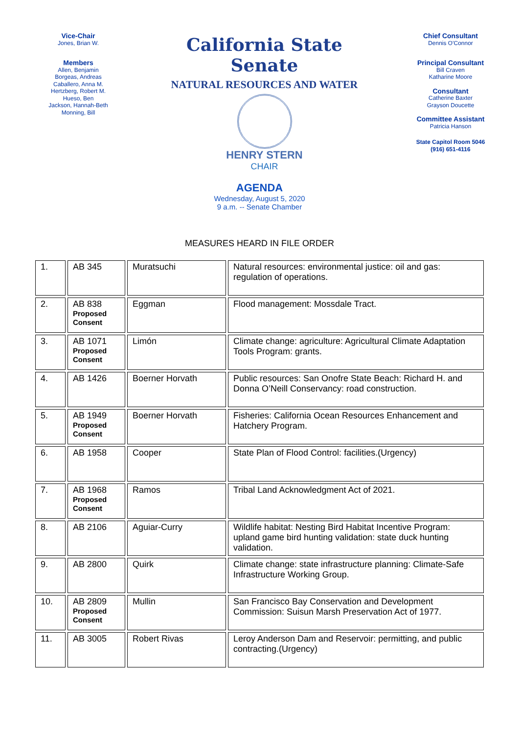Vice-Chair
Jones, Brian W.
Members
Allen, Benjamin
Borgeas, Andreas
Caballero, Anna M.
Hertzberg, Robert M.
Hueso, Ben
Jackson, Hannah-Beth
Monning, Bill
California State Senate
NATURAL RESOURCES AND WATER
HENRY STERN
CHAIR
Chief Consultant
Dennis O'Connor
Principal Consultant
Bill Craven
Katharine Moore
Consultant
Catherine Baxter
Grayson Doucette
Committee Assistant
Patricia Hanson
State Capitol Room 5046
(916) 651-4116
AGENDA
Wednesday, August 5, 2020
9 a.m. -- Senate Chamber
MEASURES HEARD IN FILE ORDER
| 1. | AB 345 | Muratsuchi | Natural resources: environmental justice: oil and gas: regulation of operations. |
| 2. | AB 838 Proposed Consent | Eggman | Flood management: Mossdale Tract. |
| 3. | AB 1071 Proposed Consent | Limón | Climate change: agriculture: Agricultural Climate Adaptation Tools Program: grants. |
| 4. | AB 1426 | Boerner Horvath | Public resources: San Onofre State Beach: Richard H. and Donna O’Neill Conservancy: road construction. |
| 5. | AB 1949 Proposed Consent | Boerner Horvath | Fisheries: California Ocean Resources Enhancement and Hatchery Program. |
| 6. | AB 1958 | Cooper | State Plan of Flood Control: facilities.(Urgency) |
| 7. | AB 1968 Proposed Consent | Ramos | Tribal Land Acknowledgment Act of 2021. |
| 8. | AB 2106 | Aguiar-Curry | Wildlife habitat: Nesting Bird Habitat Incentive Program: upland game bird hunting validation: state duck hunting validation. |
| 9. | AB 2800 | Quirk | Climate change: state infrastructure planning: Climate-Safe Infrastructure Working Group. |
| 10. | AB 2809 Proposed Consent | Mullin | San Francisco Bay Conservation and Development Commission: Suisun Marsh Preservation Act of 1977. |
| 11. | AB 3005 | Robert Rivas | Leroy Anderson Dam and Reservoir: permitting, and public contracting.(Urgency) |